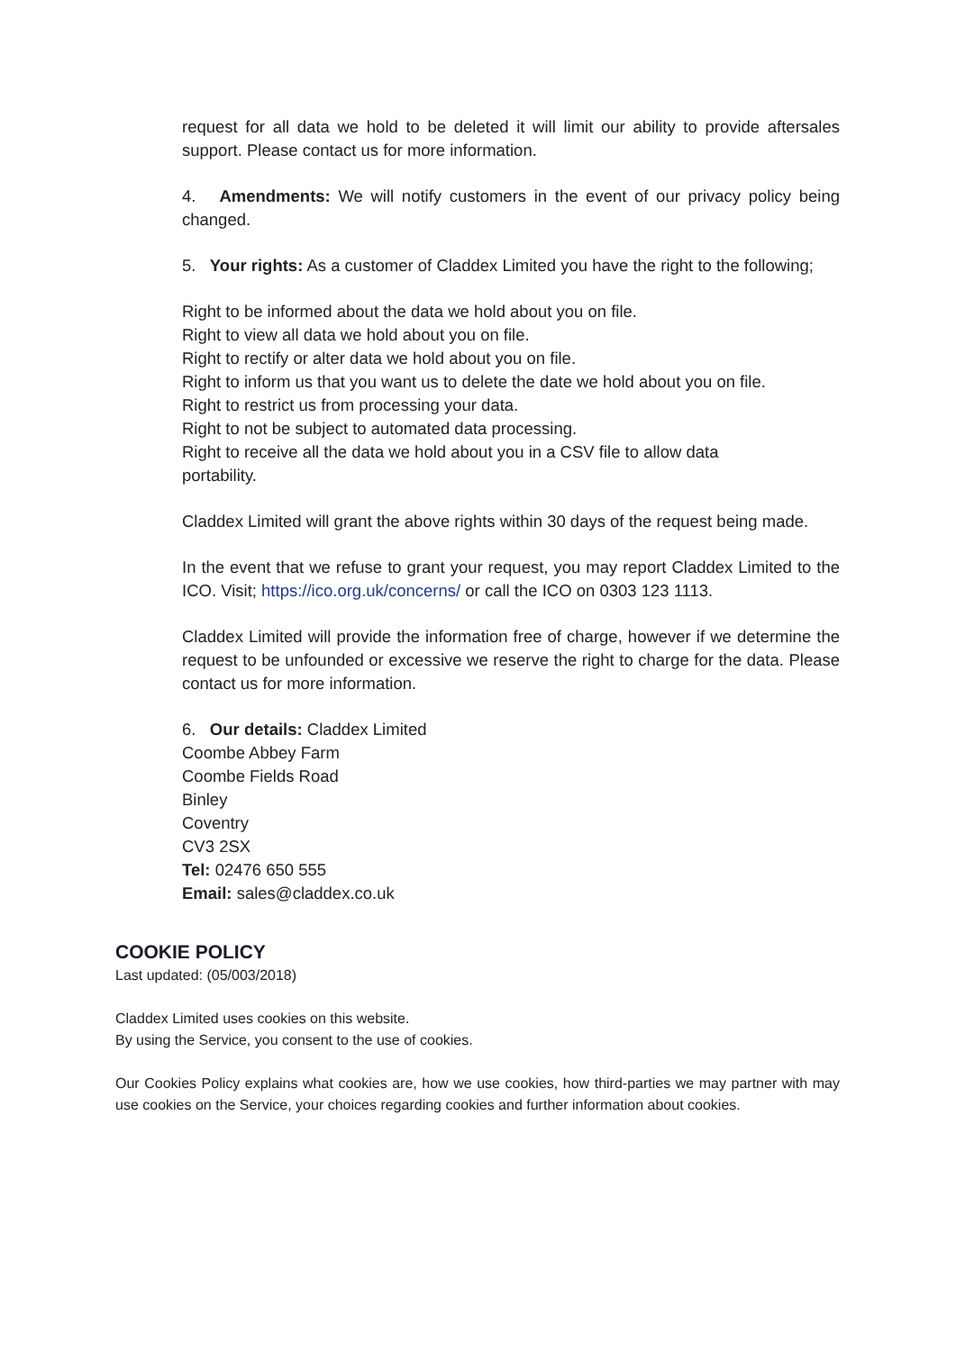request for all data we hold to be deleted it will limit our ability to provide aftersales support. Please contact us for more information.
4. Amendments: We will notify customers in the event of our privacy policy being changed.
5. Your rights: As a customer of Claddex Limited you have the right to the following;
Right to be informed about the data we hold about you on file.
Right to view all data we hold about you on file.
Right to rectify or alter data we hold about you on file.
Right to inform us that you want us to delete the date we hold about you on file.
Right to restrict us from processing your data.
Right to not be subject to automated data processing.
Right to receive all the data we hold about you in a CSV file to allow data
portability.
Claddex Limited will grant the above rights within 30 days of the request being made.
In the event that we refuse to grant your request, you may report Claddex Limited to the ICO. Visit; https://ico.org.uk/concerns/ or call the ICO on 0303 123 1113.
Claddex Limited will provide the information free of charge, however if we determine the request to be unfounded or excessive we reserve the right to charge for the data. Please contact us for more information.
6. Our details: Claddex Limited
Coombe Abbey Farm
Coombe Fields Road
Binley
Coventry
CV3 2SX
Tel: 02476 650 555
Email: sales@claddex.co.uk
COOKIE POLICY
Last updated: (05/003/2018)
Claddex Limited uses cookies on this website.
By using the Service, you consent to the use of cookies.
Our Cookies Policy explains what cookies are, how we use cookies, how third-parties we may partner with may use cookies on the Service, your choices regarding cookies and further information about cookies.